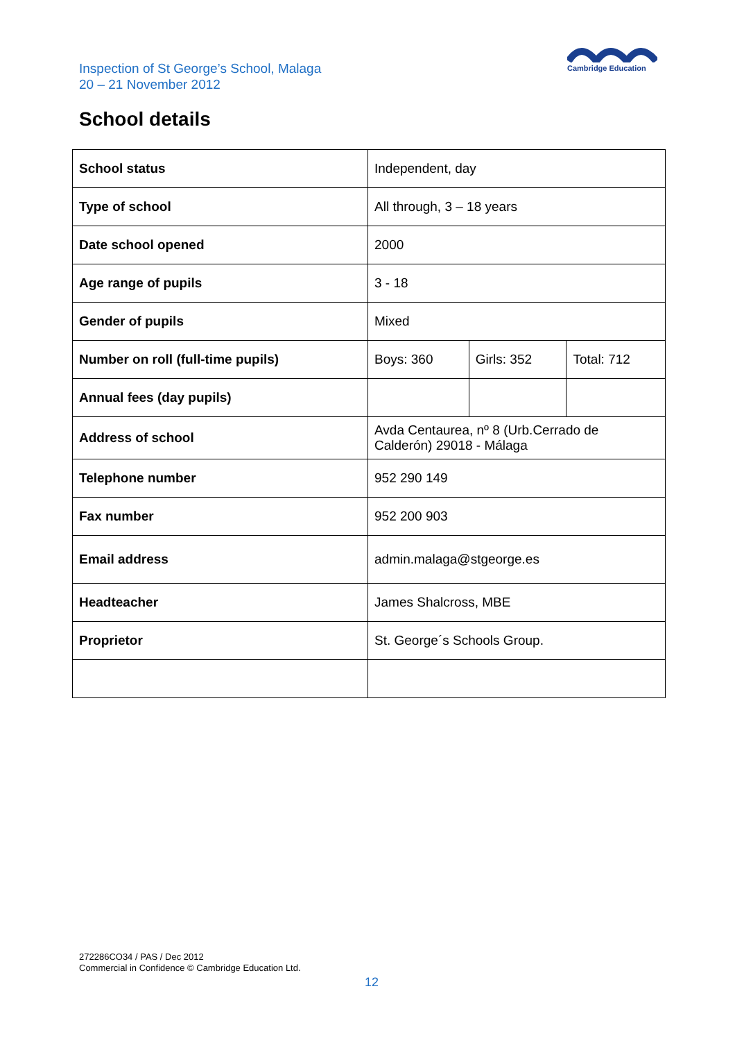Inspection of St George’s School, Malaga
20 – 21 November 2012
Cambridge Education
School details
| School status | Independent, day | | |
| Type of school | All through, 3 – 18 years | | |
| Date school opened | 2000 | | |
| Age range of pupils | 3 - 18 | | |
| Gender of pupils | Mixed | | |
| Number on roll (full-time pupils) | Boys: 360 | Girls: 352 | Total: 712 |
| Annual fees (day pupils) | | | |
| Address of school | Avda Centaurea, nº 8 (Urb.Cerrado de Calderón) 29018 - Málaga | | |
| Telephone number | 952 290 149 | | |
| Fax number | 952 200 903 | | |
| Email address | admin.malaga@stgeorge.es | | |
| Headteacher | James Shalcross, MBE | | |
| Proprietor | St. George´s Schools Group. | | |
272286CO34 / PAS / Dec 2012
Commercial in Confidence © Cambridge Education Ltd.
12